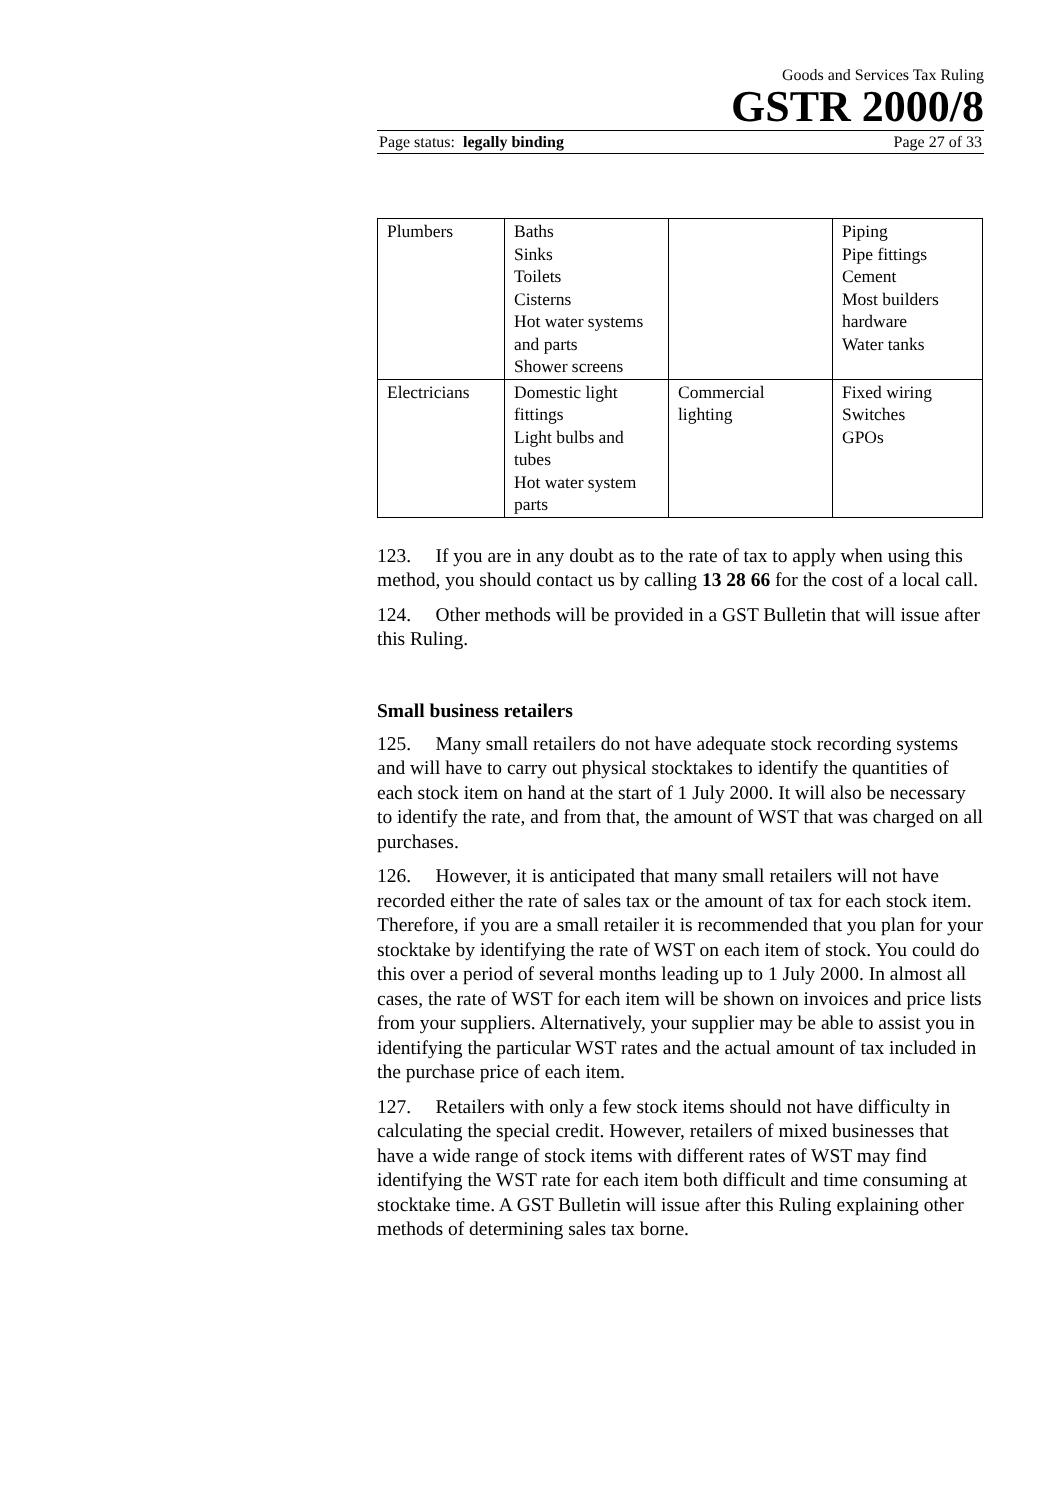Goods and Services Tax Ruling
GSTR 2000/8
Page status: legally binding Page 27 of 33
| Plumbers | Baths Sinks Toilets Cisterns Hot water systems and parts Shower screens | | Piping Pipe fittings Cement Most builders hardware Water tanks |
| Electricians | Domestic light fittings Light bulbs and tubes Hot water system parts | Commercial lighting | Fixed wiring Switches GPOs |
123. If you are in any doubt as to the rate of tax to apply when using this method, you should contact us by calling 13 28 66 for the cost of a local call.
124. Other methods will be provided in a GST Bulletin that will issue after this Ruling.
Small business retailers
125. Many small retailers do not have adequate stock recording systems and will have to carry out physical stocktakes to identify the quantities of each stock item on hand at the start of 1 July 2000. It will also be necessary to identify the rate, and from that, the amount of WST that was charged on all purchases.
126. However, it is anticipated that many small retailers will not have recorded either the rate of sales tax or the amount of tax for each stock item. Therefore, if you are a small retailer it is recommended that you plan for your stocktake by identifying the rate of WST on each item of stock. You could do this over a period of several months leading up to 1 July 2000. In almost all cases, the rate of WST for each item will be shown on invoices and price lists from your suppliers. Alternatively, your supplier may be able to assist you in identifying the particular WST rates and the actual amount of tax included in the purchase price of each item.
127. Retailers with only a few stock items should not have difficulty in calculating the special credit. However, retailers of mixed businesses that have a wide range of stock items with different rates of WST may find identifying the WST rate for each item both difficult and time consuming at stocktake time. A GST Bulletin will issue after this Ruling explaining other methods of determining sales tax borne.